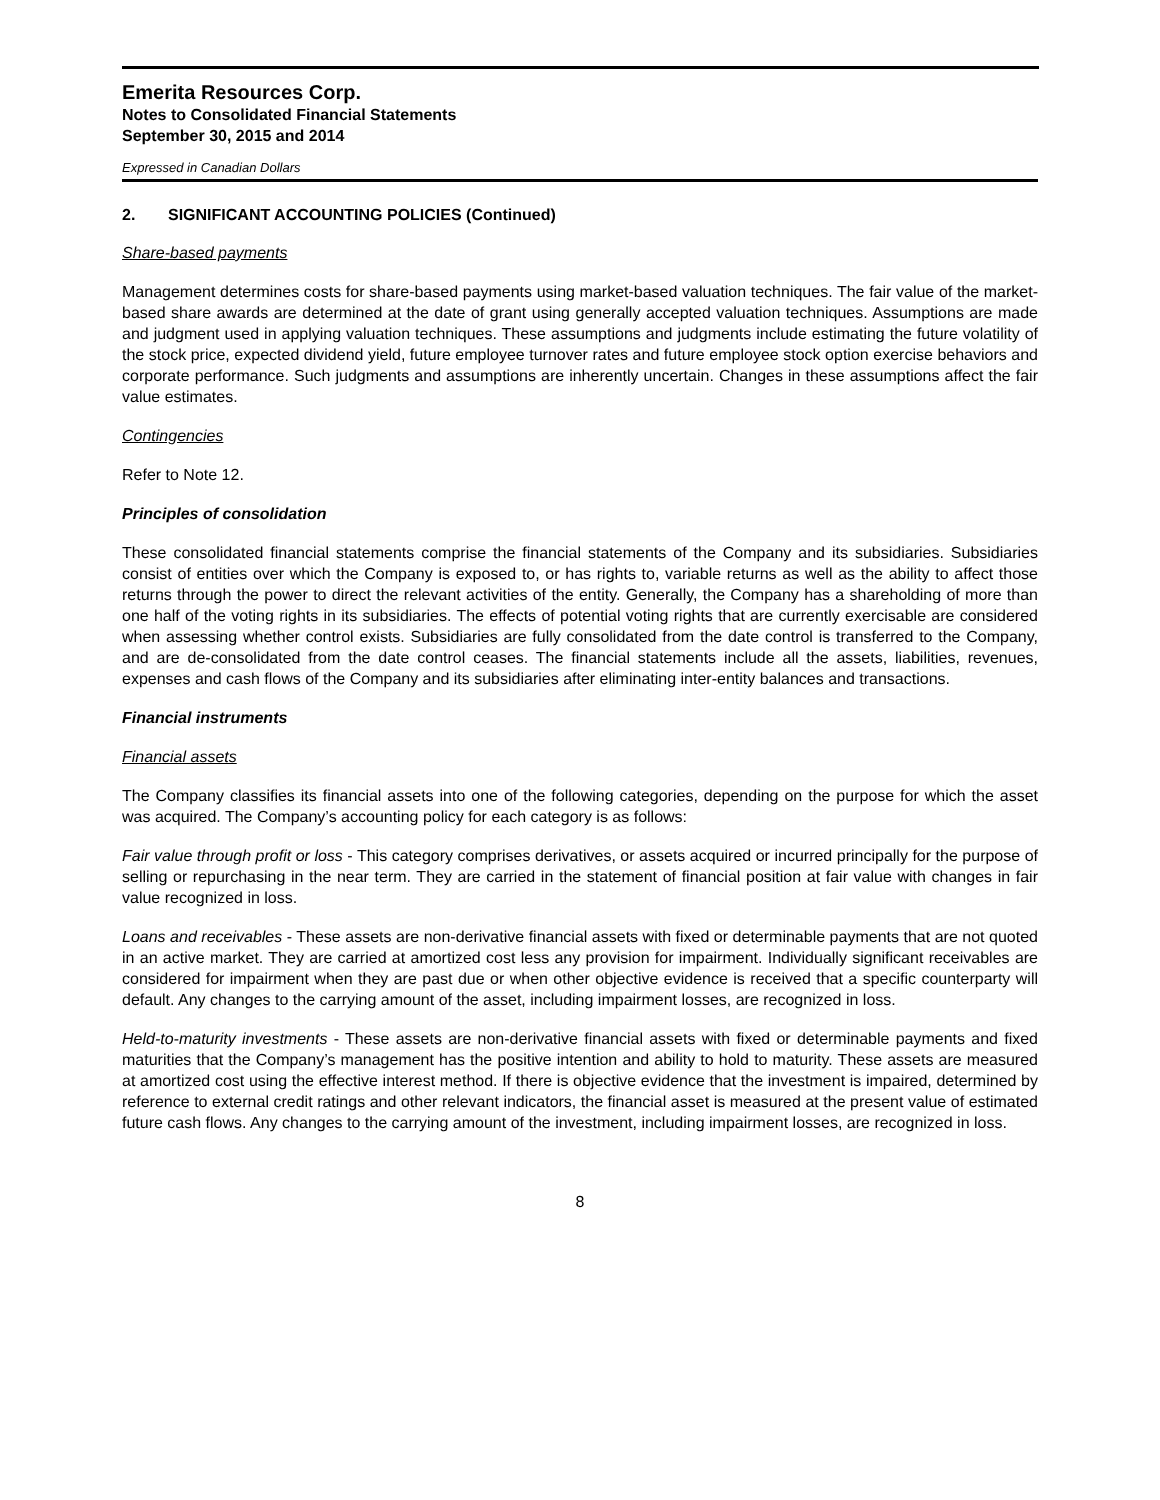Emerita Resources Corp.
Notes to Consolidated Financial Statements
September 30, 2015 and 2014
Expressed in Canadian Dollars
2. SIGNIFICANT ACCOUNTING POLICIES (Continued)
Share-based payments
Management determines costs for share-based payments using market-based valuation techniques. The fair value of the market-based share awards are determined at the date of grant using generally accepted valuation techniques. Assumptions are made and judgment used in applying valuation techniques. These assumptions and judgments include estimating the future volatility of the stock price, expected dividend yield, future employee turnover rates and future employee stock option exercise behaviors and corporate performance. Such judgments and assumptions are inherently uncertain. Changes in these assumptions affect the fair value estimates.
Contingencies
Refer to Note 12.
Principles of consolidation
These consolidated financial statements comprise the financial statements of the Company and its subsidiaries. Subsidiaries consist of entities over which the Company is exposed to, or has rights to, variable returns as well as the ability to affect those returns through the power to direct the relevant activities of the entity. Generally, the Company has a shareholding of more than one half of the voting rights in its subsidiaries. The effects of potential voting rights that are currently exercisable are considered when assessing whether control exists. Subsidiaries are fully consolidated from the date control is transferred to the Company, and are de-consolidated from the date control ceases. The financial statements include all the assets, liabilities, revenues, expenses and cash flows of the Company and its subsidiaries after eliminating inter-entity balances and transactions.
Financial instruments
Financial assets
The Company classifies its financial assets into one of the following categories, depending on the purpose for which the asset was acquired. The Company’s accounting policy for each category is as follows:
Fair value through profit or loss - This category comprises derivatives, or assets acquired or incurred principally for the purpose of selling or repurchasing in the near term. They are carried in the statement of financial position at fair value with changes in fair value recognized in loss.
Loans and receivables - These assets are non-derivative financial assets with fixed or determinable payments that are not quoted in an active market. They are carried at amortized cost less any provision for impairment. Individually significant receivables are considered for impairment when they are past due or when other objective evidence is received that a specific counterparty will default. Any changes to the carrying amount of the asset, including impairment losses, are recognized in loss.
Held-to-maturity investments - These assets are non-derivative financial assets with fixed or determinable payments and fixed maturities that the Company’s management has the positive intention and ability to hold to maturity. These assets are measured at amortized cost using the effective interest method. If there is objective evidence that the investment is impaired, determined by reference to external credit ratings and other relevant indicators, the financial asset is measured at the present value of estimated future cash flows. Any changes to the carrying amount of the investment, including impairment losses, are recognized in loss.
8